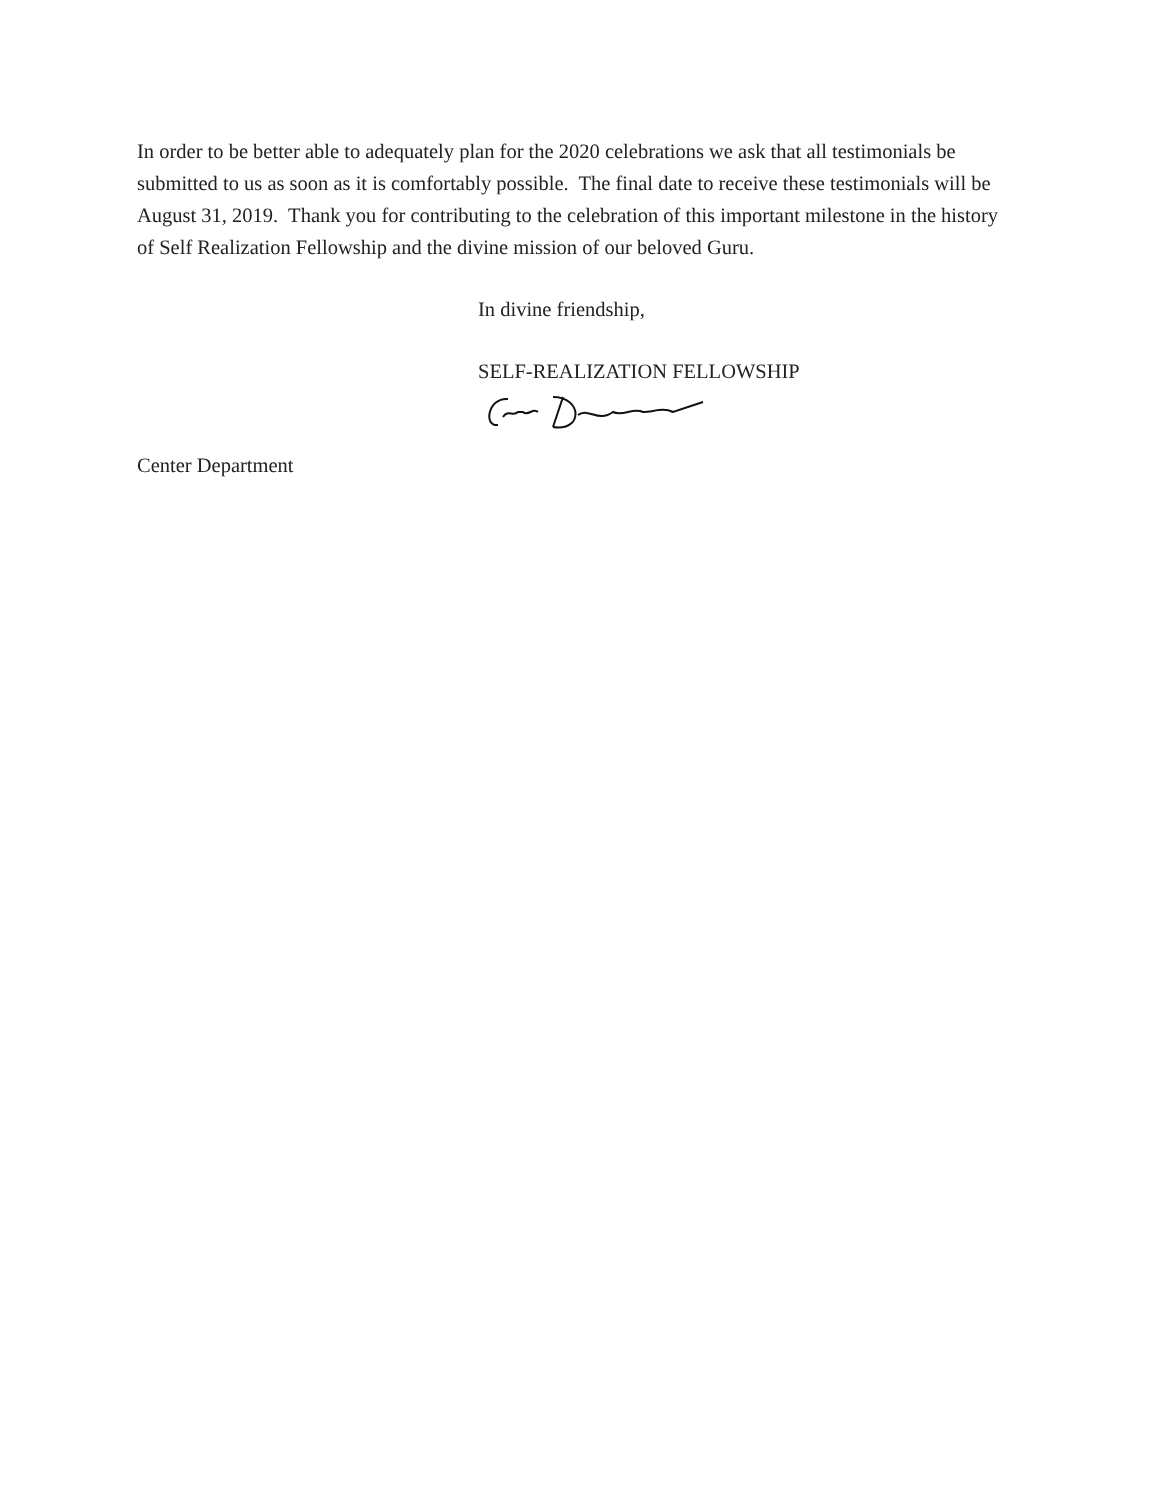In order to be better able to adequately plan for the 2020 celebrations we ask that all testimonials be submitted to us as soon as it is comfortably possible. The final date to receive these testimonials will be August 31, 2019. Thank you for contributing to the celebration of this important milestone in the history of Self Realization Fellowship and the divine mission of our beloved Guru.
In divine friendship,
SELF-REALIZATION FELLOWSHIP
Center Department